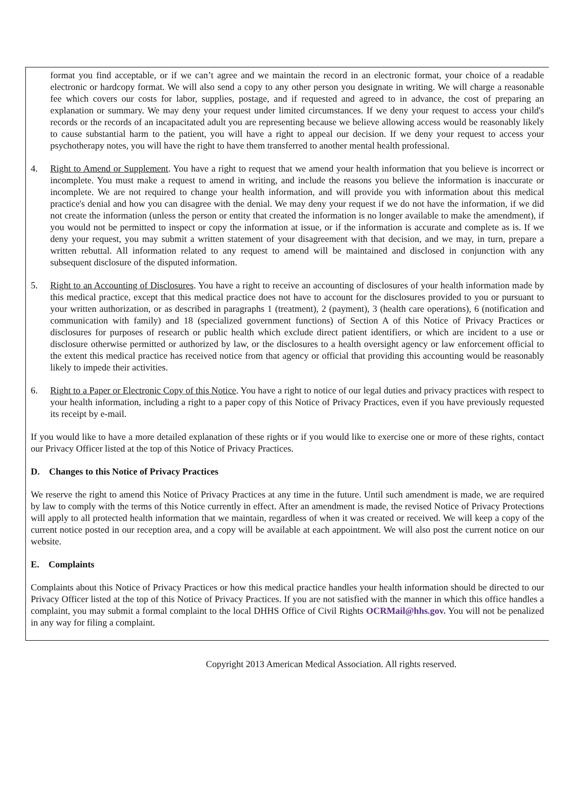format you find acceptable, or if we can’t agree and we maintain the record in an electronic format, your choice of a readable electronic or hardcopy format. We will also send a copy to any other person you designate in writing. We will charge a reasonable fee which covers our costs for labor, supplies, postage, and if requested and agreed to in advance, the cost of preparing an explanation or summary. We may deny your request under limited circumstances. If we deny your request to access your child's records or the records of an incapacitated adult you are representing because we believe allowing access would be reasonably likely to cause substantial harm to the patient, you will have a right to appeal our decision. If we deny your request to access your psychotherapy notes, you will have the right to have them transferred to another mental health professional.
4. Right to Amend or Supplement. You have a right to request that we amend your health information that you believe is incorrect or incomplete. You must make a request to amend in writing, and include the reasons you believe the information is inaccurate or incomplete. We are not required to change your health information, and will provide you with information about this medical practice's denial and how you can disagree with the denial. We may deny your request if we do not have the information, if we did not create the information (unless the person or entity that created the information is no longer available to make the amendment), if you would not be permitted to inspect or copy the information at issue, or if the information is accurate and complete as is. If we deny your request, you may submit a written statement of your disagreement with that decision, and we may, in turn, prepare a written rebuttal. All information related to any request to amend will be maintained and disclosed in conjunction with any subsequent disclosure of the disputed information.
5. Right to an Accounting of Disclosures. You have a right to receive an accounting of disclosures of your health information made by this medical practice, except that this medical practice does not have to account for the disclosures provided to you or pursuant to your written authorization, or as described in paragraphs 1 (treatment), 2 (payment), 3 (health care operations), 6 (notification and communication with family) and 18 (specialized government functions) of Section A of this Notice of Privacy Practices or disclosures for purposes of research or public health which exclude direct patient identifiers, or which are incident to a use or disclosure otherwise permitted or authorized by law, or the disclosures to a health oversight agency or law enforcement official to the extent this medical practice has received notice from that agency or official that providing this accounting would be reasonably likely to impede their activities.
6. Right to a Paper or Electronic Copy of this Notice. You have a right to notice of our legal duties and privacy practices with respect to your health information, including a right to a paper copy of this Notice of Privacy Practices, even if you have previously requested its receipt by e-mail.
If you would like to have a more detailed explanation of these rights or if you would like to exercise one or more of these rights, contact our Privacy Officer listed at the top of this Notice of Privacy Practices.
D. Changes to this Notice of Privacy Practices
We reserve the right to amend this Notice of Privacy Practices at any time in the future. Until such amendment is made, we are required by law to comply with the terms of this Notice currently in effect. After an amendment is made, the revised Notice of Privacy Protections will apply to all protected health information that we maintain, regardless of when it was created or received. We will keep a copy of the current notice posted in our reception area, and a copy will be available at each appointment. We will also post the current notice on our website.
E. Complaints
Complaints about this Notice of Privacy Practices or how this medical practice handles your health information should be directed to our Privacy Officer listed at the top of this Notice of Privacy Practices. If you are not satisfied with the manner in which this office handles a complaint, you may submit a formal complaint to the local DHHS Office of Civil Rights OCRMail@hhs.gov. You will not be penalized in any way for filing a complaint.
Copyright 2013 American Medical Association. All rights reserved.